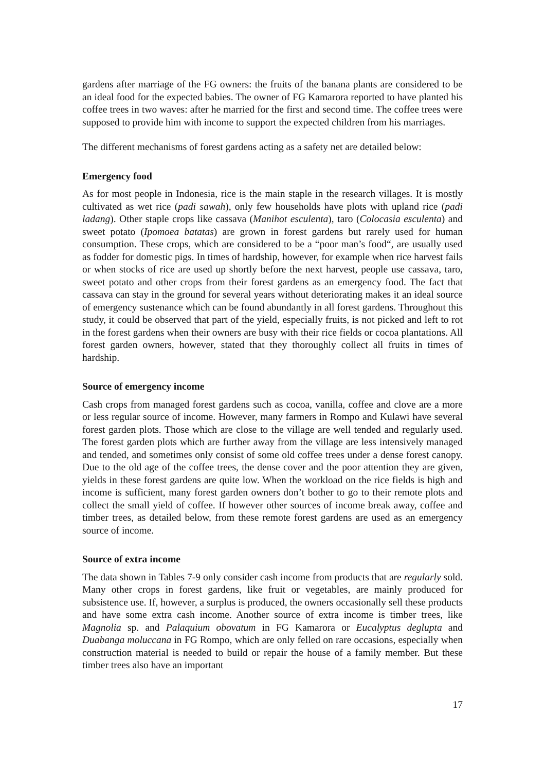gardens after marriage of the FG owners: the fruits of the banana plants are considered to be an ideal food for the expected babies. The owner of FG Kamarora reported to have planted his coffee trees in two waves: after he married for the first and second time. The coffee trees were supposed to provide him with income to support the expected children from his marriages.
The different mechanisms of forest gardens acting as a safety net are detailed below:
Emergency food
As for most people in Indonesia, rice is the main staple in the research villages. It is mostly cultivated as wet rice (padi sawah), only few households have plots with upland rice (padi ladang). Other staple crops like cassava (Manihot esculenta), taro (Colocasia esculenta) and sweet potato (Ipomoea batatas) are grown in forest gardens but rarely used for human consumption. These crops, which are considered to be a “poor man’s food“, are usually used as fodder for domestic pigs. In times of hardship, however, for example when rice harvest fails or when stocks of rice are used up shortly before the next harvest, people use cassava, taro, sweet potato and other crops from their forest gardens as an emergency food. The fact that cassava can stay in the ground for several years without deteriorating makes it an ideal source of emergency sustenance which can be found abundantly in all forest gardens. Throughout this study, it could be observed that part of the yield, especially fruits, is not picked and left to rot in the forest gardens when their owners are busy with their rice fields or cocoa plantations. All forest garden owners, however, stated that they thoroughly collect all fruits in times of hardship.
Source of emergency income
Cash crops from managed forest gardens such as cocoa, vanilla, coffee and clove are a more or less regular source of income. However, many farmers in Rompo and Kulawi have several forest garden plots. Those which are close to the village are well tended and regularly used. The forest garden plots which are further away from the village are less intensively managed and tended, and sometimes only consist of some old coffee trees under a dense forest canopy. Due to the old age of the coffee trees, the dense cover and the poor attention they are given, yields in these forest gardens are quite low. When the workload on the rice fields is high and income is sufficient, many forest garden owners don’t bother to go to their remote plots and collect the small yield of coffee. If however other sources of income break away, coffee and timber trees, as detailed below, from these remote forest gardens are used as an emergency source of income.
Source of extra income
The data shown in Tables 7-9 only consider cash income from products that are regularly sold. Many other crops in forest gardens, like fruit or vegetables, are mainly produced for subsistence use. If, however, a surplus is produced, the owners occasionally sell these products and have some extra cash income. Another source of extra income is timber trees, like Magnolia sp. and Palaquium obovatum in FG Kamarora or Eucalyptus deglupta and Duabanga moluccana in FG Rompo, which are only felled on rare occasions, especially when construction material is needed to build or repair the house of a family member. But these timber trees also have an important
17